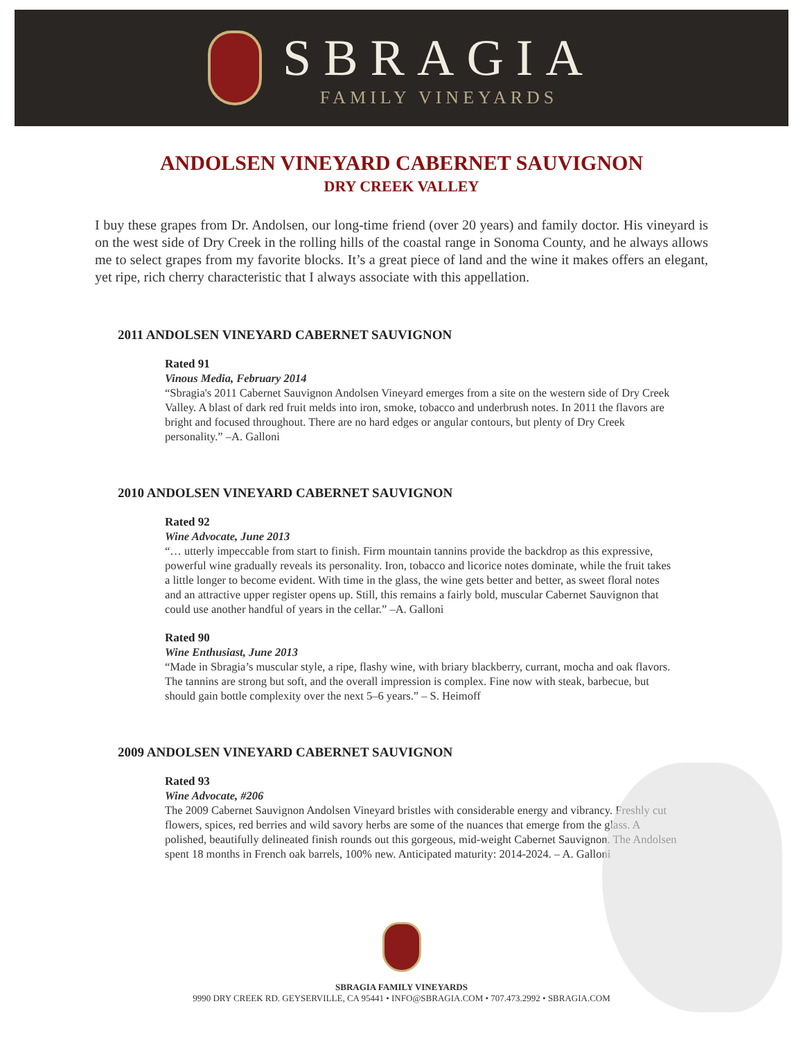SBRAGIA
FAMILY VINEYARDS
ANDOLSEN VINEYARD CABERNET SAUVIGNON
DRY CREEK VALLEY
I buy these grapes from Dr. Andolsen, our long-time friend (over 20 years) and family doctor. His vineyard is on the west side of Dry Creek in the rolling hills of the coastal range in Sonoma County, and he always allows me to select grapes from my favorite blocks. It’s a great piece of land and the wine it makes offers an elegant, yet ripe, rich cherry characteristic that I always associate with this appellation.
2011 ANDOLSEN VINEYARD CABERNET SAUVIGNON
Rated 91
Vinous Media, February 2014
“Sbragia's 2011 Cabernet Sauvignon Andolsen Vineyard emerges from a site on the western side of Dry Creek Valley. A blast of dark red fruit melds into iron, smoke, tobacco and underbrush notes. In 2011 the flavors are bright and focused throughout. There are no hard edges or angular contours, but plenty of Dry Creek personality.” –A. Galloni
2010 ANDOLSEN VINEYARD CABERNET SAUVIGNON
Rated 92
Wine Advocate, June 2013
“… utterly impeccable from start to finish. Firm mountain tannins provide the backdrop as this expressive, powerful wine gradually reveals its personality. Iron, tobacco and licorice notes dominate, while the fruit takes a little longer to become evident. With time in the glass, the wine gets better and better, as sweet floral notes and an attractive upper register opens up. Still, this remains a fairly bold, muscular Cabernet Sauvignon that could use another handful of years in the cellar.” –A. Galloni
Rated 90
Wine Enthusiast, June 2013
“Made in Sbragia’s muscular style, a ripe, flashy wine, with briary blackberry, currant, mocha and oak flavors. The tannins are strong but soft, and the overall impression is complex. Fine now with steak, barbecue, but should gain bottle complexity over the next 5–6 years.” – S. Heimoff
2009 ANDOLSEN VINEYARD CABERNET SAUVIGNON
Rated 93
Wine Advocate, #206
The 2009 Cabernet Sauvignon Andolsen Vineyard bristles with considerable energy and vibrancy. Freshly cut flowers, spices, red berries and wild savory herbs are some of the nuances that emerge from the glass. A polished, beautifully delineated finish rounds out this gorgeous, mid-weight Cabernet Sauvignon. The Andolsen spent 18 months in French oak barrels, 100% new. Anticipated maturity: 2014-2024. – A. Galloni
SBRAGIA FAMILY VINEYARDS
9990 DRY CREEK RD. GEYSERVILLE, CA 95441 • INFO@SBRAGIA.COM • 707.473.2992 • SBRAGIA.COM